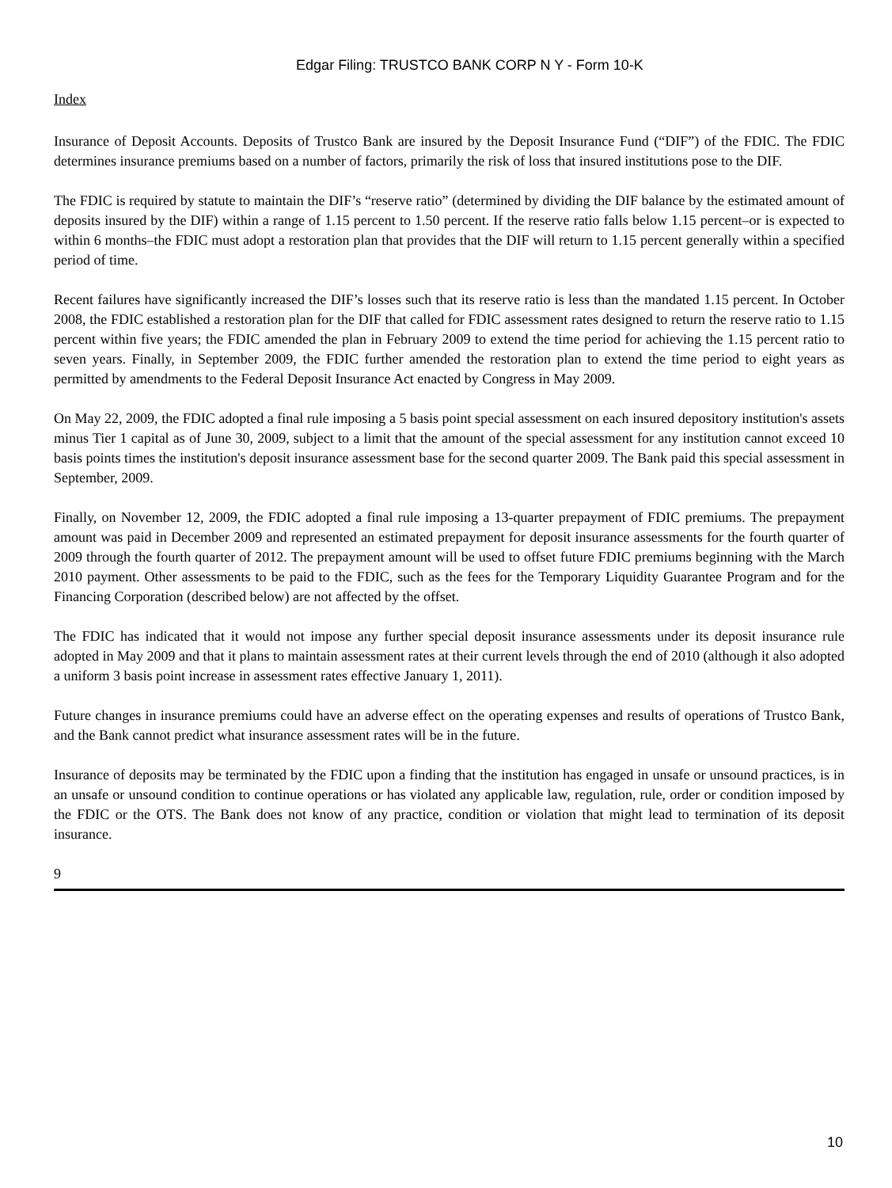Edgar Filing: TRUSTCO BANK CORP N Y - Form 10-K
Index
Insurance of Deposit Accounts. Deposits of Trustco Bank are insured by the Deposit Insurance Fund (“DIF”) of the FDIC. The FDIC determines insurance premiums based on a number of factors, primarily the risk of loss that insured institutions pose to the DIF.
The FDIC is required by statute to maintain the DIF’s “reserve ratio” (determined by dividing the DIF balance by the estimated amount of deposits insured by the DIF) within a range of 1.15 percent to 1.50 percent. If the reserve ratio falls below 1.15 percent–or is expected to within 6 months–the FDIC must adopt a restoration plan that provides that the DIF will return to 1.15 percent generally within a specified period of time.
Recent failures have significantly increased the DIF’s losses such that its reserve ratio is less than the mandated 1.15 percent. In October 2008, the FDIC established a restoration plan for the DIF that called for FDIC assessment rates designed to return the reserve ratio to 1.15 percent within five years; the FDIC amended the plan in February 2009 to extend the time period for achieving the 1.15 percent ratio to seven years. Finally, in September 2009, the FDIC further amended the restoration plan to extend the time period to eight years as permitted by amendments to the Federal Deposit Insurance Act enacted by Congress in May 2009.
On May 22, 2009, the FDIC adopted a final rule imposing a 5 basis point special assessment on each insured depository institution's assets minus Tier 1 capital as of June 30, 2009, subject to a limit that the amount of the special assessment for any institution cannot exceed 10 basis points times the institution's deposit insurance assessment base for the second quarter 2009. The Bank paid this special assessment in September, 2009.
Finally, on November 12, 2009, the FDIC adopted a final rule imposing a 13-quarter prepayment of FDIC premiums. The prepayment amount was paid in December 2009 and represented an estimated prepayment for deposit insurance assessments for the fourth quarter of 2009 through the fourth quarter of 2012. The prepayment amount will be used to offset future FDIC premiums beginning with the March 2010 payment. Other assessments to be paid to the FDIC, such as the fees for the Temporary Liquidity Guarantee Program and for the Financing Corporation (described below) are not affected by the offset.
The FDIC has indicated that it would not impose any further special deposit insurance assessments under its deposit insurance rule adopted in May 2009 and that it plans to maintain assessment rates at their current levels through the end of 2010 (although it also adopted a uniform 3 basis point increase in assessment rates effective January 1, 2011).
Future changes in insurance premiums could have an adverse effect on the operating expenses and results of operations of Trustco Bank, and the Bank cannot predict what insurance assessment rates will be in the future.
Insurance of deposits may be terminated by the FDIC upon a finding that the institution has engaged in unsafe or unsound practices, is in an unsafe or unsound condition to continue operations or has violated any applicable law, regulation, rule, order or condition imposed by the FDIC or the OTS. The Bank does not know of any practice, condition or violation that might lead to termination of its deposit insurance.
9
10